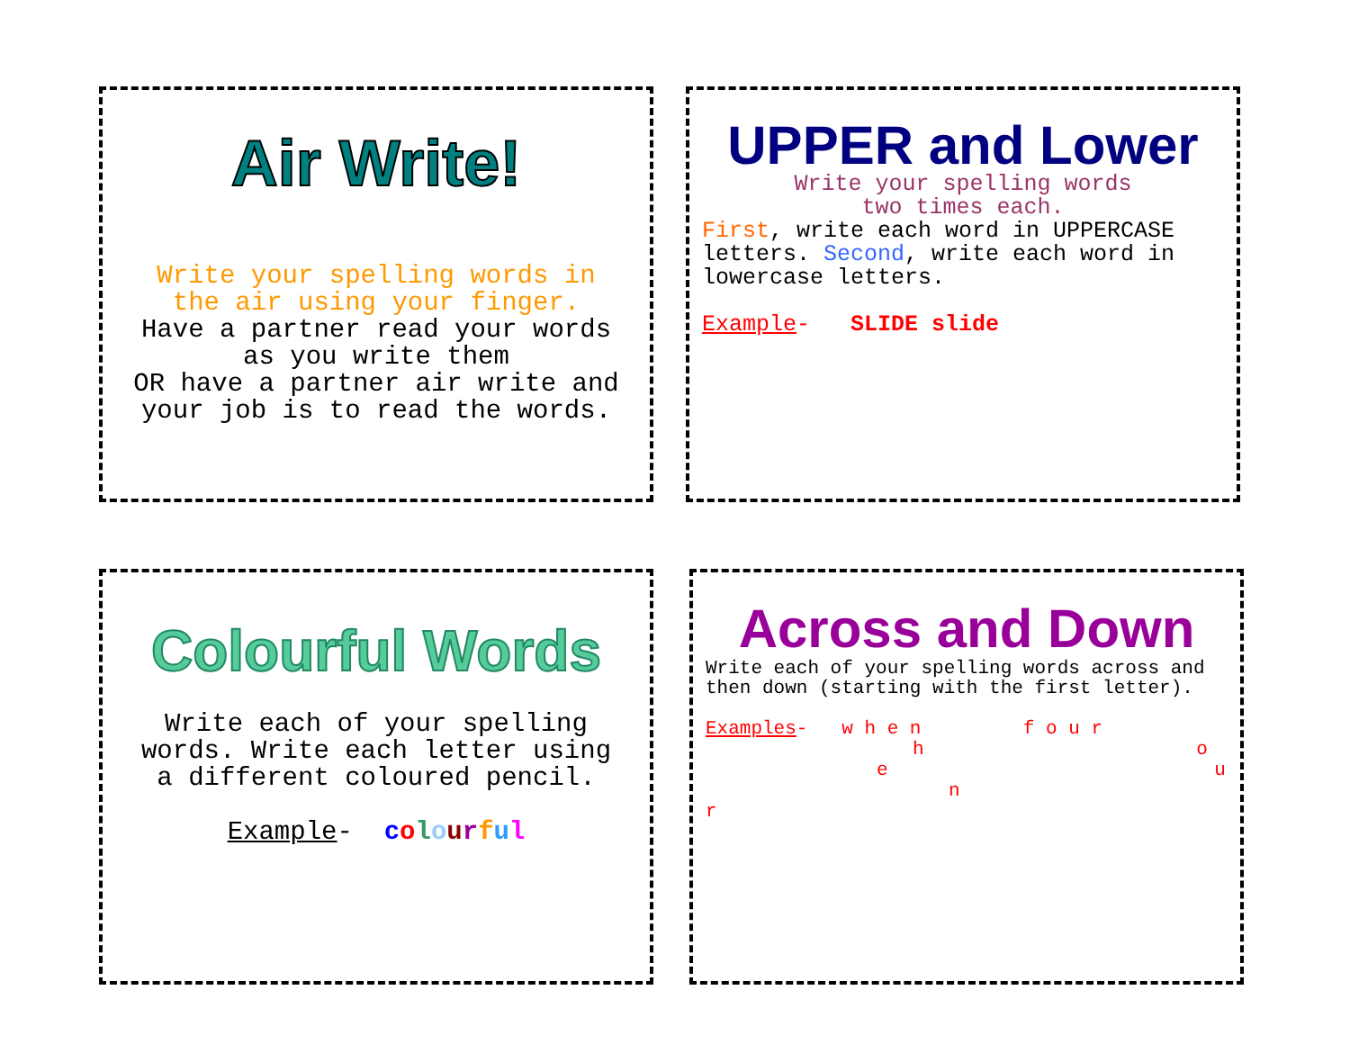Air Write!
Write your spelling words in
the air using your finger.
Have a partner read your words
as you write them
OR have a partner air write and
your job is to read the words.
UPPER and Lower
Write your spelling words
two times each.
First, write each word in UPPERCASE letters. Second, write each word in lowercase letters.
Example- SLIDE slide
Colourful Words
Write each of your spelling
words. Write each letter using
a different coloured pencil.
Example- colourful
Across and Down
Write each of your spelling words across and then down (starting with the first letter).
Examples- w h e n f o u r
h o
e u
n
r